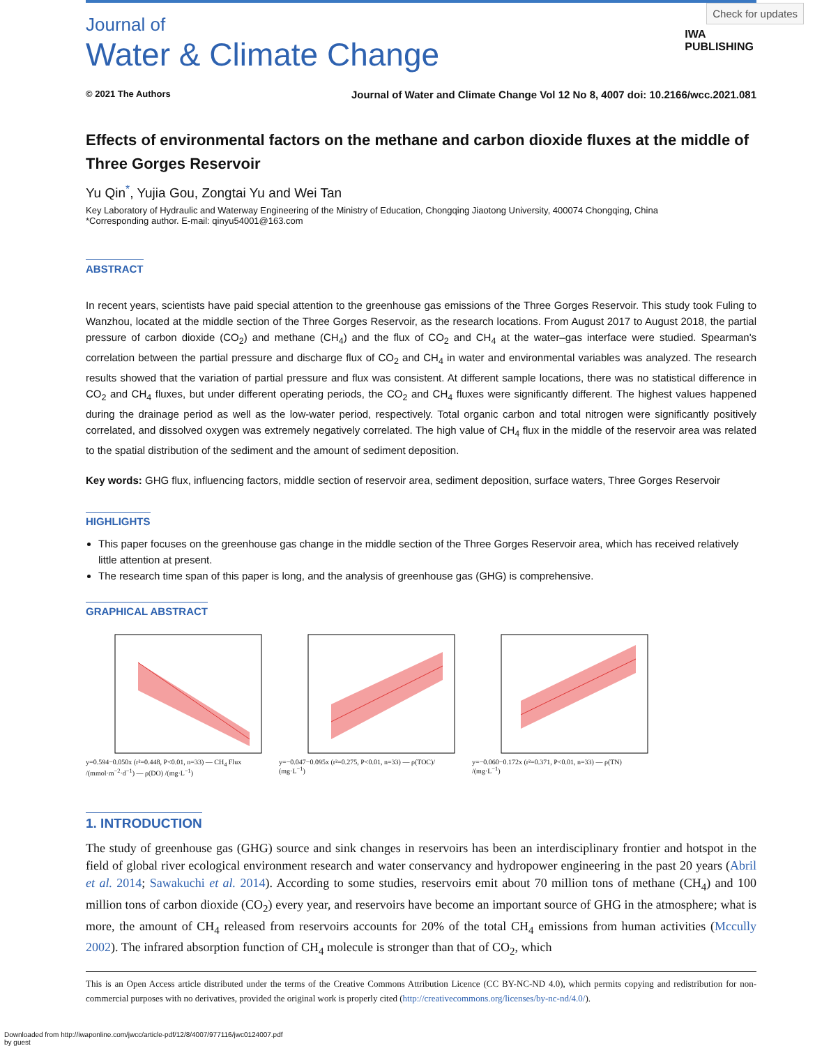Check for updates
IWA
PUBLISHING
Journal of
Water & Climate Change
© 2021 The Authors Journal of Water and Climate Change Vol 12 No 8, 4007 doi: 10.2166/wcc.2021.081
Effects of environmental factors on the methane and carbon dioxide fluxes at the middle of Three Gorges Reservoir
Yu Qin<sup>*</sup>, Yujia Gou, Zongtai Yu and Wei Tan
Key Laboratory of Hydraulic and Waterway Engineering of the Ministry of Education, Chongqing Jiaotong University, 400074 Chongqing, China
*Corresponding author. E-mail: qinyu54001@163.com
ABSTRACT
In recent years, scientists have paid special attention to the greenhouse gas emissions of the Three Gorges Reservoir. This study took Fuling to Wanzhou, located at the middle section of the Three Gorges Reservoir, as the research locations. From August 2017 to August 2018, the partial pressure of carbon dioxide (CO<sub>2</sub>) and methane (CH<sub>4</sub>) and the flux of CO<sub>2</sub> and CH<sub>4</sub> at the water–gas interface were studied. Spearman's correlation between the partial pressure and discharge flux of CO<sub>2</sub> and CH<sub>4</sub> in water and environmental variables was analyzed. The research results showed that the variation of partial pressure and flux was consistent. At different sample locations, there was no statistical difference in CO<sub>2</sub> and CH<sub>4</sub> fluxes, but under different operating periods, the CO<sub>2</sub> and CH<sub>4</sub> fluxes were significantly different. The highest values happened during the drainage period as well as the low-water period, respectively. Total organic carbon and total nitrogen were significantly positively correlated, and dissolved oxygen was extremely negatively correlated. The high value of CH<sub>4</sub> flux in the middle of the reservoir area was related to the spatial distribution of the sediment and the amount of sediment deposition.
Key words: GHG flux, influencing factors, middle section of reservoir area, sediment deposition, surface waters, Three Gorges Reservoir
HIGHLIGHTS
This paper focuses on the greenhouse gas change in the middle section of the Three Gorges Reservoir area, which has received relatively little attention at present.
The research time span of this paper is long, and the analysis of greenhouse gas (GHG) is comprehensive.
GRAPHICAL ABSTRACT
y=0.594−0.050x (r²=0.448, P<0.01, n=33) — CH<sub>4</sub> Flux /(mmol·m<sup>−2</sup>·d<sup>−1</sup>) — ρ(DO) /(mg·L<sup>−1</sup>)
y=−0.047−0.095x (r²=0.275, P<0.01, n=33) — ρ(TOC)/ (mg·L<sup>−1</sup>)
y=−0.060−0.172x (r²=0.371, P<0.01, n=33) — ρ(TN) /(mg·L<sup>−1</sup>)
1. INTRODUCTION
The study of greenhouse gas (GHG) source and sink changes in reservoirs has been an interdisciplinary frontier and hotspot in the field of global river ecological environment research and water conservancy and hydropower engineering in the past 20 years (Abril et al. 2014; Sawakuchi et al. 2014). According to some studies, reservoirs emit about 70 million tons of methane (CH<sub>4</sub>) and 100 million tons of carbon dioxide (CO<sub>2</sub>) every year, and reservoirs have become an important source of GHG in the atmosphere; what is more, the amount of CH<sub>4</sub> released from reservoirs accounts for 20% of the total CH<sub>4</sub> emissions from human activities (Mccully 2002). The infrared absorption function of CH<sub>4</sub> molecule is stronger than that of CO<sub>2</sub>, which
This is an Open Access article distributed under the terms of the Creative Commons Attribution Licence (CC BY-NC-ND 4.0), which permits copying and redistribution for non-commercial purposes with no derivatives, provided the original work is properly cited (http://creativecommons.org/licenses/by-nc-nd/4.0/).
Downloaded from http://iwaponline.com/jwcc/article-pdf/12/8/4007/977116/jwc0124007.pdf
by guest